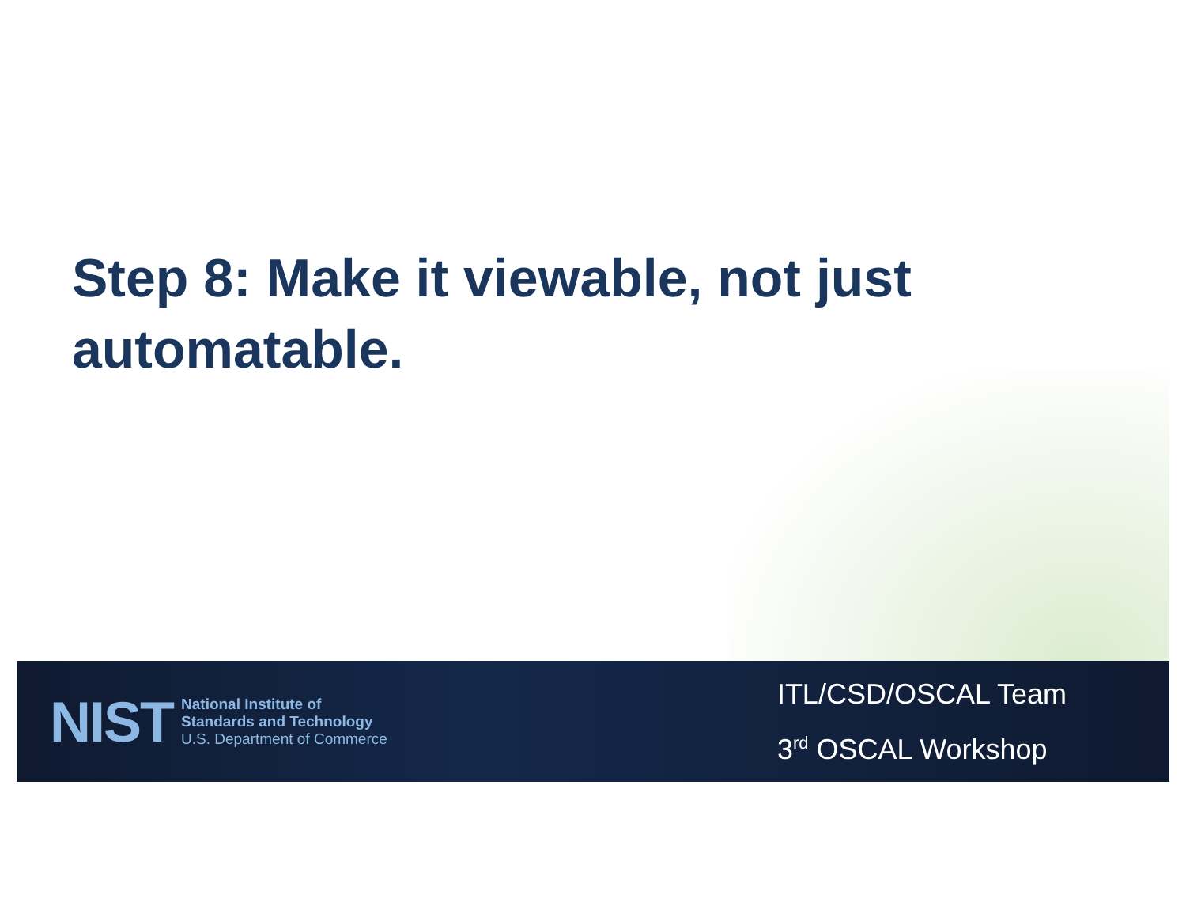Step 8: Make it viewable, not just automatable.
NIST
National Institute of
Standards and Technology
U.S. Department of Commerce
ITL/CSD/OSCAL Team
3<sup>rd</sup> OSCAL Workshop